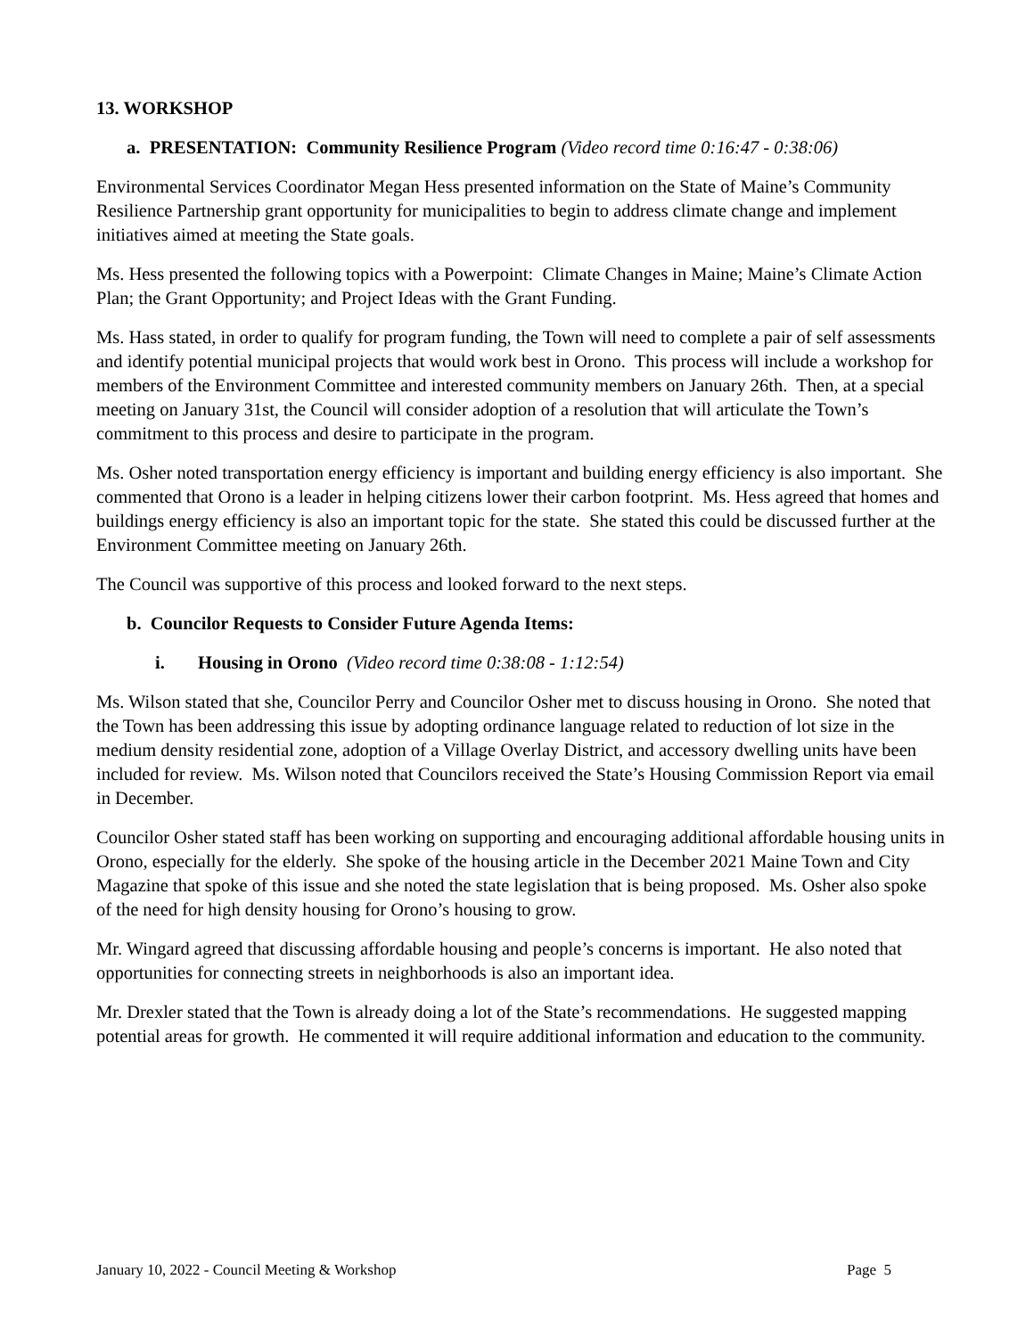13. WORKSHOP
a. PRESENTATION: Community Resilience Program (Video record time 0:16:47 - 0:38:06)
Environmental Services Coordinator Megan Hess presented information on the State of Maine’s Community Resilience Partnership grant opportunity for municipalities to begin to address climate change and implement initiatives aimed at meeting the State goals.
Ms. Hess presented the following topics with a Powerpoint: Climate Changes in Maine; Maine’s Climate Action Plan; the Grant Opportunity; and Project Ideas with the Grant Funding.
Ms. Hass stated, in order to qualify for program funding, the Town will need to complete a pair of self assessments and identify potential municipal projects that would work best in Orono. This process will include a workshop for members of the Environment Committee and interested community members on January 26th. Then, at a special meeting on January 31st, the Council will consider adoption of a resolution that will articulate the Town’s commitment to this process and desire to participate in the program.
Ms. Osher noted transportation energy efficiency is important and building energy efficiency is also important. She commented that Orono is a leader in helping citizens lower their carbon footprint. Ms. Hess agreed that homes and buildings energy efficiency is also an important topic for the state. She stated this could be discussed further at the Environment Committee meeting on January 26th.
The Council was supportive of this process and looked forward to the next steps.
b. Councilor Requests to Consider Future Agenda Items:
i. Housing in Orono (Video record time 0:38:08 - 1:12:54)
Ms. Wilson stated that she, Councilor Perry and Councilor Osher met to discuss housing in Orono. She noted that the Town has been addressing this issue by adopting ordinance language related to reduction of lot size in the medium density residential zone, adoption of a Village Overlay District, and accessory dwelling units have been included for review. Ms. Wilson noted that Councilors received the State’s Housing Commission Report via email in December.
Councilor Osher stated staff has been working on supporting and encouraging additional affordable housing units in Orono, especially for the elderly. She spoke of the housing article in the December 2021 Maine Town and City Magazine that spoke of this issue and she noted the state legislation that is being proposed. Ms. Osher also spoke of the need for high density housing for Orono’s housing to grow.
Mr. Wingard agreed that discussing affordable housing and people’s concerns is important. He also noted that opportunities for connecting streets in neighborhoods is also an important idea.
Mr. Drexler stated that the Town is already doing a lot of the State’s recommendations. He suggested mapping potential areas for growth. He commented it will require additional information and education to the community.
January 10, 2022 - Council Meeting & Workshop Page 5